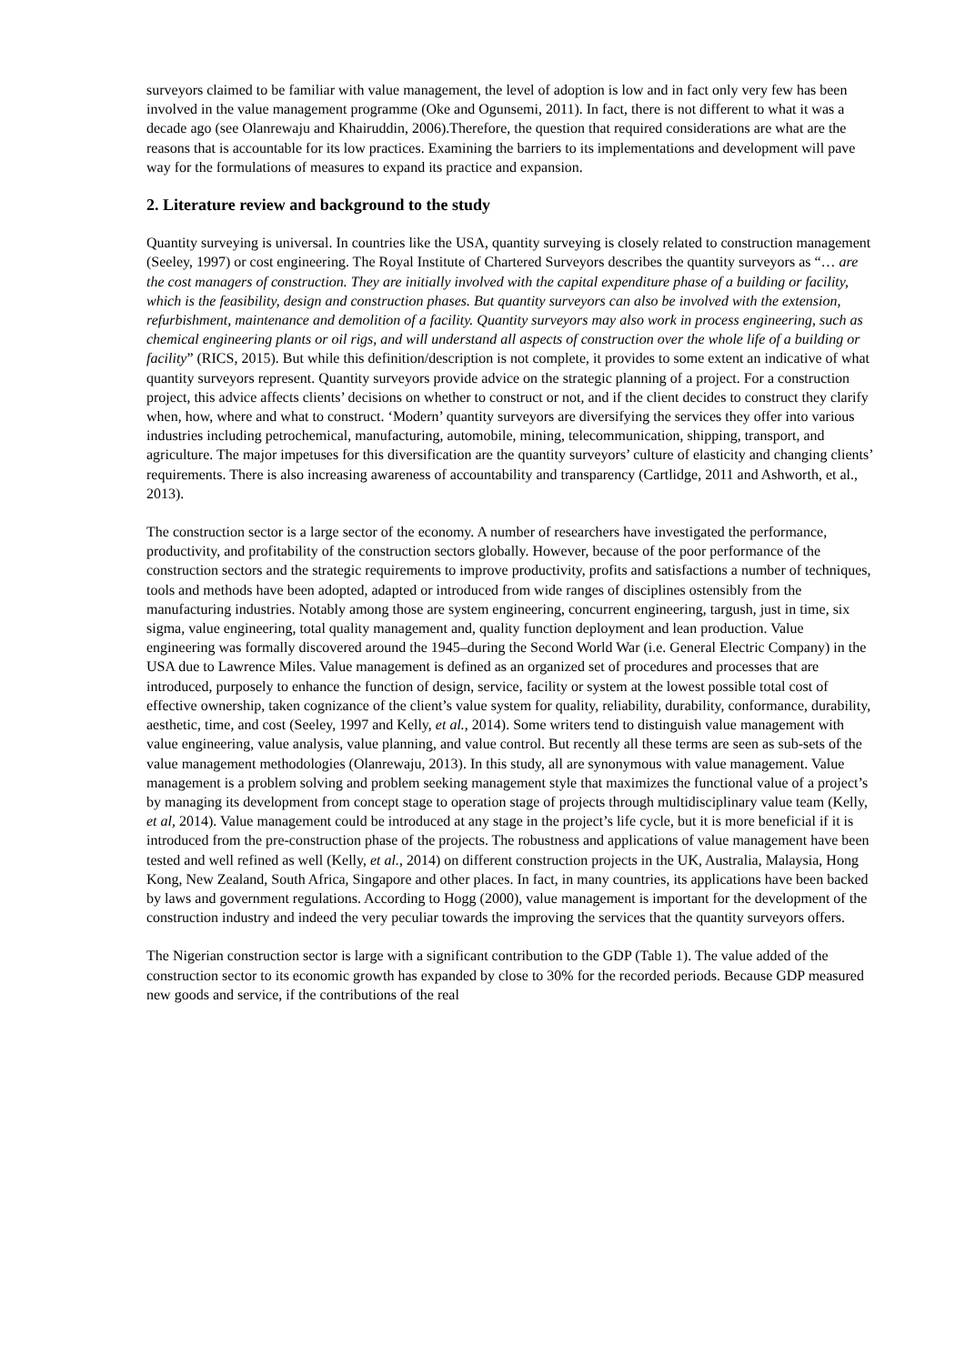surveyors claimed to be familiar with value management, the level of adoption is low and in fact only very few has been involved in the value management programme (Oke and Ogunsemi, 2011). In fact, there is not different to what it was a decade ago (see Olanrewaju and Khairuddin, 2006).Therefore, the question that required considerations are what are the reasons that is accountable for its low practices. Examining the barriers to its implementations and development will pave way for the formulations of measures to expand its practice and expansion.
2. Literature review and background to the study
Quantity surveying is universal. In countries like the USA, quantity surveying is closely related to construction management (Seeley, 1997) or cost engineering. The Royal Institute of Chartered Surveyors describes the quantity surveyors as “… are the cost managers of construction. They are initially involved with the capital expenditure phase of a building or facility, which is the feasibility, design and construction phases. But quantity surveyors can also be involved with the extension, refurbishment, maintenance and demolition of a facility. Quantity surveyors may also work in process engineering, such as chemical engineering plants or oil rigs, and will understand all aspects of construction over the whole life of a building or facility” (RICS, 2015). But while this definition/description is not complete, it provides to some extent an indicative of what quantity surveyors represent. Quantity surveyors provide advice on the strategic planning of a project. For a construction project, this advice affects clients’ decisions on whether to construct or not, and if the client decides to construct they clarify when, how, where and what to construct. ‘Modern’ quantity surveyors are diversifying the services they offer into various industries including petrochemical, manufacturing, automobile, mining, telecommunication, shipping, transport, and agriculture. The major impetuses for this diversification are the quantity surveyors’ culture of elasticity and changing clients’ requirements. There is also increasing awareness of accountability and transparency (Cartlidge, 2011 and Ashworth, et al., 2013).
The construction sector is a large sector of the economy. A number of researchers have investigated the performance, productivity, and profitability of the construction sectors globally. However, because of the poor performance of the construction sectors and the strategic requirements to improve productivity, profits and satisfactions a number of techniques, tools and methods have been adopted, adapted or introduced from wide ranges of disciplines ostensibly from the manufacturing industries. Notably among those are system engineering, concurrent engineering, targush, just in time, six sigma, value engineering, total quality management and, quality function deployment and lean production. Value engineering was formally discovered around the 1945–during the Second World War (i.e. General Electric Company) in the USA due to Lawrence Miles. Value management is defined as an organized set of procedures and processes that are introduced, purposely to enhance the function of design, service, facility or system at the lowest possible total cost of effective ownership, taken cognizance of the client’s value system for quality, reliability, durability, conformance, durability, aesthetic, time, and cost (Seeley, 1997 and Kelly, et al., 2014). Some writers tend to distinguish value management with value engineering, value analysis, value planning, and value control. But recently all these terms are seen as sub-sets of the value management methodologies (Olanrewaju, 2013). In this study, all are synonymous with value management. Value management is a problem solving and problem seeking management style that maximizes the functional value of a project’s by managing its development from concept stage to operation stage of projects through multidisciplinary value team (Kelly, et al, 2014). Value management could be introduced at any stage in the project’s life cycle, but it is more beneficial if it is introduced from the pre-construction phase of the projects. The robustness and applications of value management have been tested and well refined as well (Kelly, et al., 2014) on different construction projects in the UK, Australia, Malaysia, Hong Kong, New Zealand, South Africa, Singapore and other places. In fact, in many countries, its applications have been backed by laws and government regulations. According to Hogg (2000), value management is important for the development of the construction industry and indeed the very peculiar towards the improving the services that the quantity surveyors offers.
The Nigerian construction sector is large with a significant contribution to the GDP (Table 1). The value added of the construction sector to its economic growth has expanded by close to 30% for the recorded periods. Because GDP measured new goods and service, if the contributions of the real